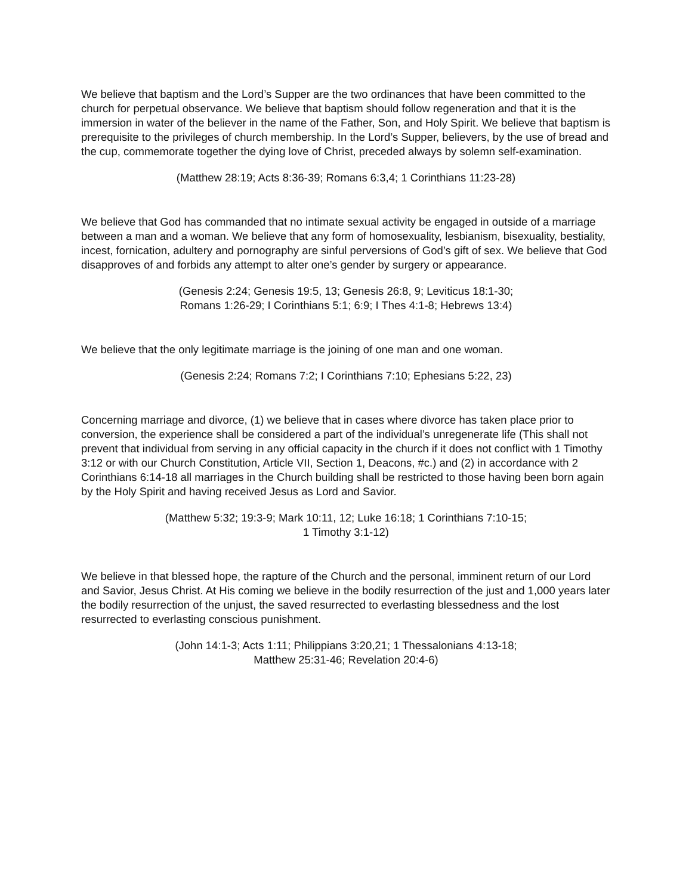We believe that baptism and the Lord’s Supper are the two ordinances that have been committed to the church for perpetual observance. We believe that baptism should follow regeneration and that it is the immersion in water of the believer in the name of the Father, Son, and Holy Spirit. We believe that baptism is prerequisite to the privileges of church membership. In the Lord’s Supper, believers, by the use of bread and the cup, commemorate together the dying love of Christ, preceded always by solemn self-examination.
(Matthew 28:19; Acts 8:36-39; Romans 6:3,4; 1 Corinthians 11:23-28)
We believe that God has commanded that no intimate sexual activity be engaged in outside of a marriage between a man and a woman. We believe that any form of homosexuality, lesbianism, bisexuality, bestiality, incest, fornication, adultery and pornography are sinful perversions of God’s gift of sex. We believe that God disapproves of and forbids any attempt to alter one’s gender by surgery or appearance.
(Genesis 2:24; Genesis 19:5, 13; Genesis 26:8, 9; Leviticus 18:1-30;
Romans 1:26-29; I Corinthians 5:1; 6:9; I Thes 4:1-8; Hebrews 13:4)
We believe that the only legitimate marriage is the joining of one man and one woman.
(Genesis 2:24; Romans 7:2; I Corinthians 7:10; Ephesians 5:22, 23)
Concerning marriage and divorce, (1) we believe that in cases where divorce has taken place prior to conversion, the experience shall be considered a part of the individual’s unregenerate life (This shall not prevent that individual from serving in any official capacity in the church if it does not conflict with 1 Timothy 3:12 or with our Church Constitution, Article VII, Section 1, Deacons, #c.) and (2) in accordance with 2 Corinthians 6:14-18 all marriages in the Church building shall be restricted to those having been born again by the Holy Spirit and having received Jesus as Lord and Savior.
(Matthew 5:32; 19:3-9; Mark 10:11, 12; Luke 16:18; 1 Corinthians 7:10-15;
1 Timothy 3:1-12)
We believe in that blessed hope, the rapture of the Church and the personal, imminent return of our Lord and Savior, Jesus Christ. At His coming we believe in the bodily resurrection of the just and 1,000 years later the bodily resurrection of the unjust, the saved resurrected to everlasting blessedness and the lost resurrected to everlasting conscious punishment.
(John 14:1-3; Acts 1:11; Philippians 3:20,21; 1 Thessalonians 4:13-18;
Matthew 25:31-46; Revelation 20:4-6)